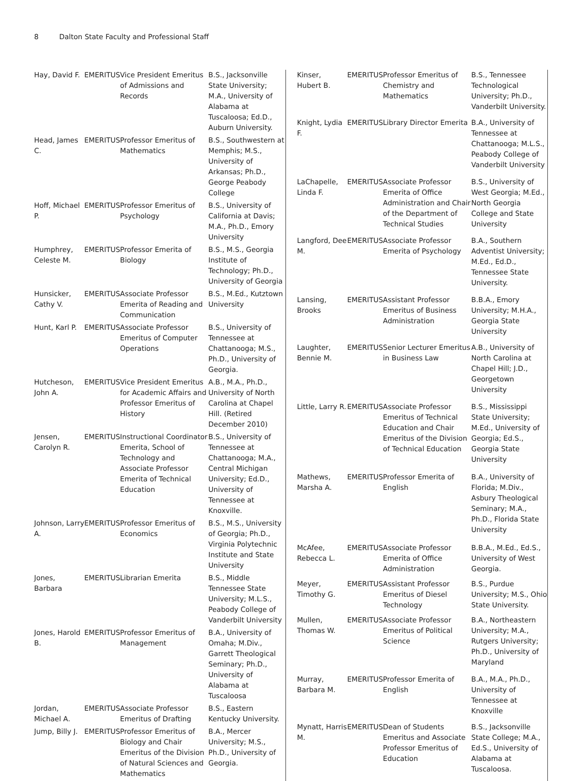8 Dalton State Faculty and Professional Staff
| Hay, David F. | EMERITUS | Vice President Emeritus of Admissions and Records | B.S., Jacksonville State University; M.A., University of Alabama at Tuscaloosa; Ed.D., Auburn University. |
| Head, James C. | EMERITUS | Professor Emeritus of Mathematics | B.S., Southwestern at Memphis; M.S., University of Arkansas; Ph.D., George Peabody College |
| Hoff, Michael P. | EMERITUS | Professor Emeritus of Psychology | B.S., University of California at Davis; M.A., Ph.D., Emory University |
| Humphrey, Celeste M. | EMERITUS | Professor Emerita of Biology | B.S., M.S., Georgia Institute of Technology; Ph.D., University of Georgia |
| Hunsicker, Cathy V. | EMERITUS | Associate Professor Emerita of Reading and Communication | B.S., M.Ed., Kutztown University |
| Hunt, Karl P. | EMERITUS | Associate Professor Emeritus of Computer Operations | B.S., University of Tennessee at Chattanooga; M.S., Ph.D., University of Georgia. |
| Hutcheson, John A. | EMERITUS | Vice President Emeritus for Academic Affairs and Professor Emeritus of History | A.B., M.A., Ph.D., University of North Carolina at Chapel Hill. (Retired December 2010) |
| Jensen, Carolyn R. | EMERITUS | Instructional Coordinator Emerita, School of Technology and Associate Professor Emerita of Technical Education | B.S., University of Tennessee at Chattanooga; M.A., Central Michigan University; Ed.D., University of Tennessee at Knoxville. |
| Johnson, Larry A. | EMERITUS | Professor Emeritus of Economics | B.S., M.S., University of Georgia; Ph.D., Virginia Polytechnic Institute and State University |
| Jones, Barbara | EMERITUS | Librarian Emerita | B.S., Middle Tennessee State University; M.L.S., Peabody College of Vanderbilt University |
| Jones, Harold B. | EMERITUS | Professor Emeritus of Management | B.A., University of Omaha; M.Div., Garrett Theological Seminary; Ph.D., University of Alabama at Tuscaloosa |
| Jordan, Michael A. | EMERITUS | Associate Professor Emeritus of Drafting | B.S., Eastern Kentucky University. |
| Jump, Billy J. | EMERITUS | Professor Emeritus of Biology and Chair Emeritus of the Division of Natural Sciences and Mathematics | B.A., Mercer University; M.S., Ph.D., University of Georgia. |
| Kinser, Hubert B. | EMERITUS | Professor Emeritus of Chemistry and Mathematics | B.S., Tennessee Technological University; Ph.D., Vanderbilt University. |
| Knight, Lydia F. | EMERITUS | Library Director Emerita | B.A., University of Tennessee at Chattanooga; M.L.S., Peabody College of Vanderbilt University |
| LaChapelle, Linda F. | EMERITUS | Associate Professor Emerita of Office Administration and Chair of the Department of Technical Studies | B.S., University of West Georgia; M.Ed., North Georgia College and State University |
| Langford, Dee M. | EMERITUS | Associate Professor Emerita of Psychology | B.A., Southern Adventist University; M.Ed., Ed.D., Tennessee State University. |
| Lansing, Brooks | EMERITUS | Assistant Professor Emeritus of Business Administration | B.B.A., Emory University; M.H.A., Georgia State University |
| Laughter, Bennie M. | EMERITUS | Senior Lecturer Emeritus in Business Law | A.B., University of North Carolina at Chapel Hill; J.D., Georgetown University |
| Little, Larry R. | EMERITUS | Associate Professor Emeritus of Technical Education and Chair Emeritus of the Division of Technical Education | B.S., Mississippi State University; M.Ed., University of Georgia; Ed.S., Georgia State University |
| Mathews, Marsha A. | EMERITUS | Professor Emerita of English | B.A., University of Florida; M.Div., Asbury Theological Seminary; M.A., Ph.D., Florida State University |
| McAfee, Rebecca L. | EMERITUS | Associate Professor Emerita of Office Administration | B.B.A., M.Ed., Ed.S., University of West Georgia. |
| Meyer, Timothy G. | EMERITUS | Assistant Professor Emeritus of Diesel Technology | B.S., Purdue University; M.S., Ohio State University. |
| Mullen, Thomas W. | EMERITUS | Associate Professor Emeritus of Political Science | B.A., Northeastern University; M.A., Rutgers University; Ph.D., University of Maryland |
| Murray, Barbara M. | EMERITUS | Professor Emerita of English | B.A., M.A., Ph.D., University of Tennessee at Knoxville |
| Mynatt, Harris M. | EMERITUS | Dean of Students Emeritus and Associate Professor Emeritus of Education | B.S., Jacksonville State College; M.A., Ed.S., University of Alabama at Tuscaloosa. |